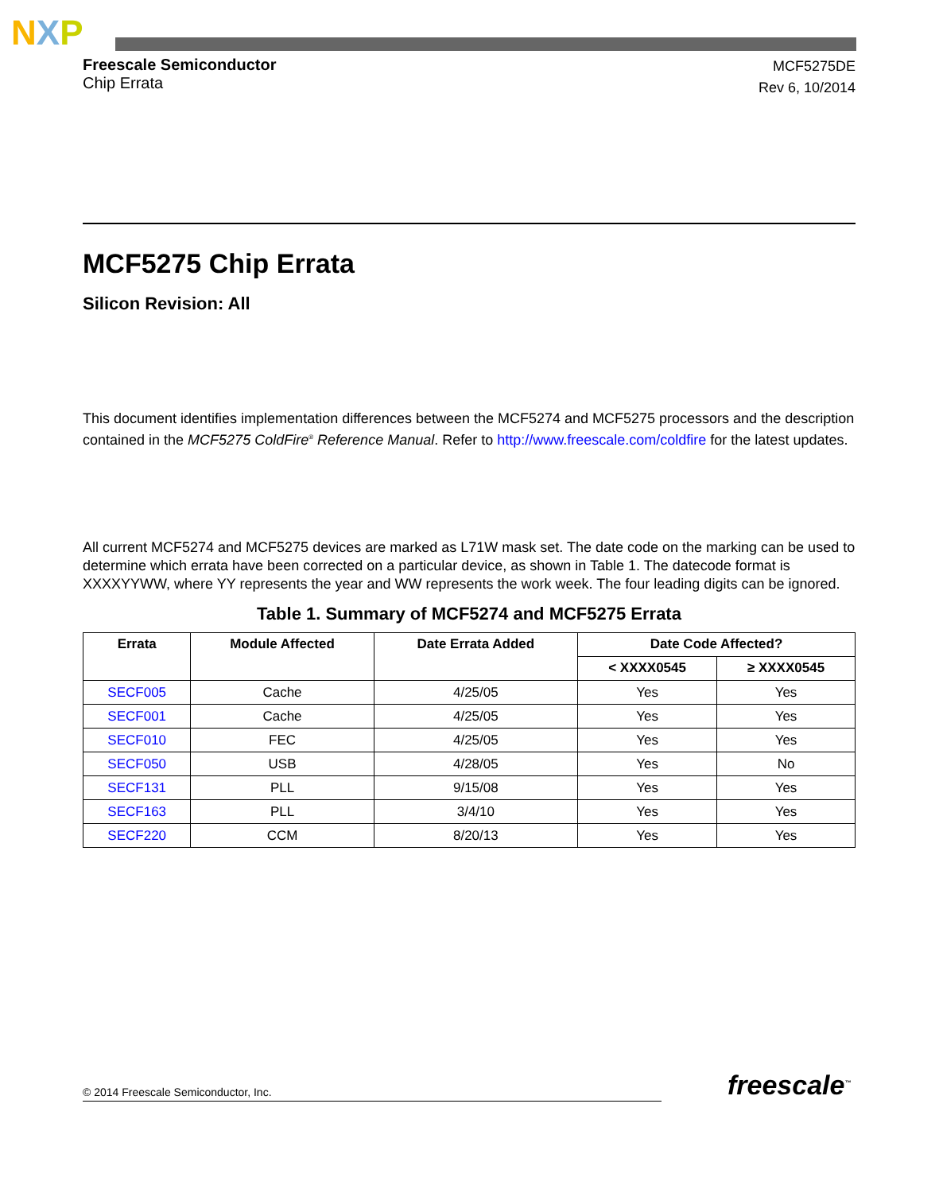NXP
Freescale Semiconductor
Chip Errata
MCF5275DE
Rev 6, 10/2014
MCF5275 Chip Errata
Silicon Revision: All
This document identifies implementation differences between the MCF5274 and MCF5275 processors and the description contained in the MCF5275 ColdFire<sup>®</sup> Reference Manual. Refer to http://www.freescale.com/coldfire for the latest updates.
All current MCF5274 and MCF5275 devices are marked as L71W mask set. The date code on the marking can be used to determine which errata have been corrected on a particular device, as shown in Table 1. The datecode format is XXXXYYWW, where YY represents the year and WW represents the work week. The four leading digits can be ignored.
Table 1. Summary of MCF5274 and MCF5275 Errata
| Errata | Module Affected | Date Errata Added | Date Code Affected? | |
| --- | --- | --- | --- | --- |
| | | | < XXXX0545 | ≥ XXXX0545 |
| SECF005 | Cache | 4/25/05 | Yes | Yes |
| SECF001 | Cache | 4/25/05 | Yes | Yes |
| SECF010 | FEC | 4/25/05 | Yes | Yes |
| SECF050 | USB | 4/28/05 | Yes | No |
| SECF131 | PLL | 9/15/08 | Yes | Yes |
| SECF163 | PLL | 3/4/10 | Yes | Yes |
| SECF220 | CCM | 8/20/13 | Yes | Yes |
© 2014 Freescale Semiconductor, Inc. freescale<sup>™</sup>